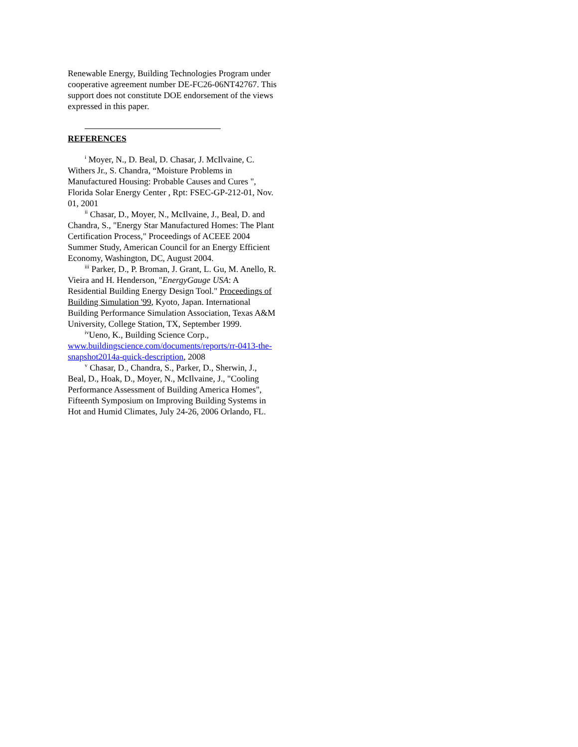Renewable Energy, Building Technologies Program under cooperative agreement number DE-FC26-06NT42767. This support does not constitute DOE endorsement of the views expressed in this paper.
REFERENCES
<sup>i</sup> Moyer, N., D. Beal, D. Chasar, J. McIlvaine, C. Withers Jr., S. Chandra, “Moisture Problems in Manufactured Housing: Probable Causes and Cures ", Florida Solar Energy Center , Rpt: FSEC-GP-212-01, Nov. 01, 2001
<sup>ii</sup> Chasar, D., Moyer, N., McIlvaine, J., Beal, D. and Chandra, S., "Energy Star Manufactured Homes: The Plant Certification Process," Proceedings of ACEEE 2004 Summer Study, American Council for an Energy Efficient Economy, Washington, DC, August 2004.
<sup>iii</sup> Parker, D., P. Broman, J. Grant, L. Gu, M. Anello, R. Vieira and H. Henderson, "EnergyGauge USA: A Residential Building Energy Design Tool." Proceedings of Building Simulation '99, Kyoto, Japan. International Building Performance Simulation Association, Texas A&M University, College Station, TX, September 1999.
<sup>iv</sup>Ueno, K., Building Science Corp., www.buildingscience.com/documents/reports/rr-0413-the-snapshot2014a-quick-description, 2008
<sup>v</sup> Chasar, D., Chandra, S., Parker, D., Sherwin, J., Beal, D., Hoak, D., Moyer, N., McIlvaine, J., "Cooling Performance Assessment of Building America Homes", Fifteenth Symposium on Improving Building Systems in Hot and Humid Climates, July 24-26, 2006 Orlando, FL.